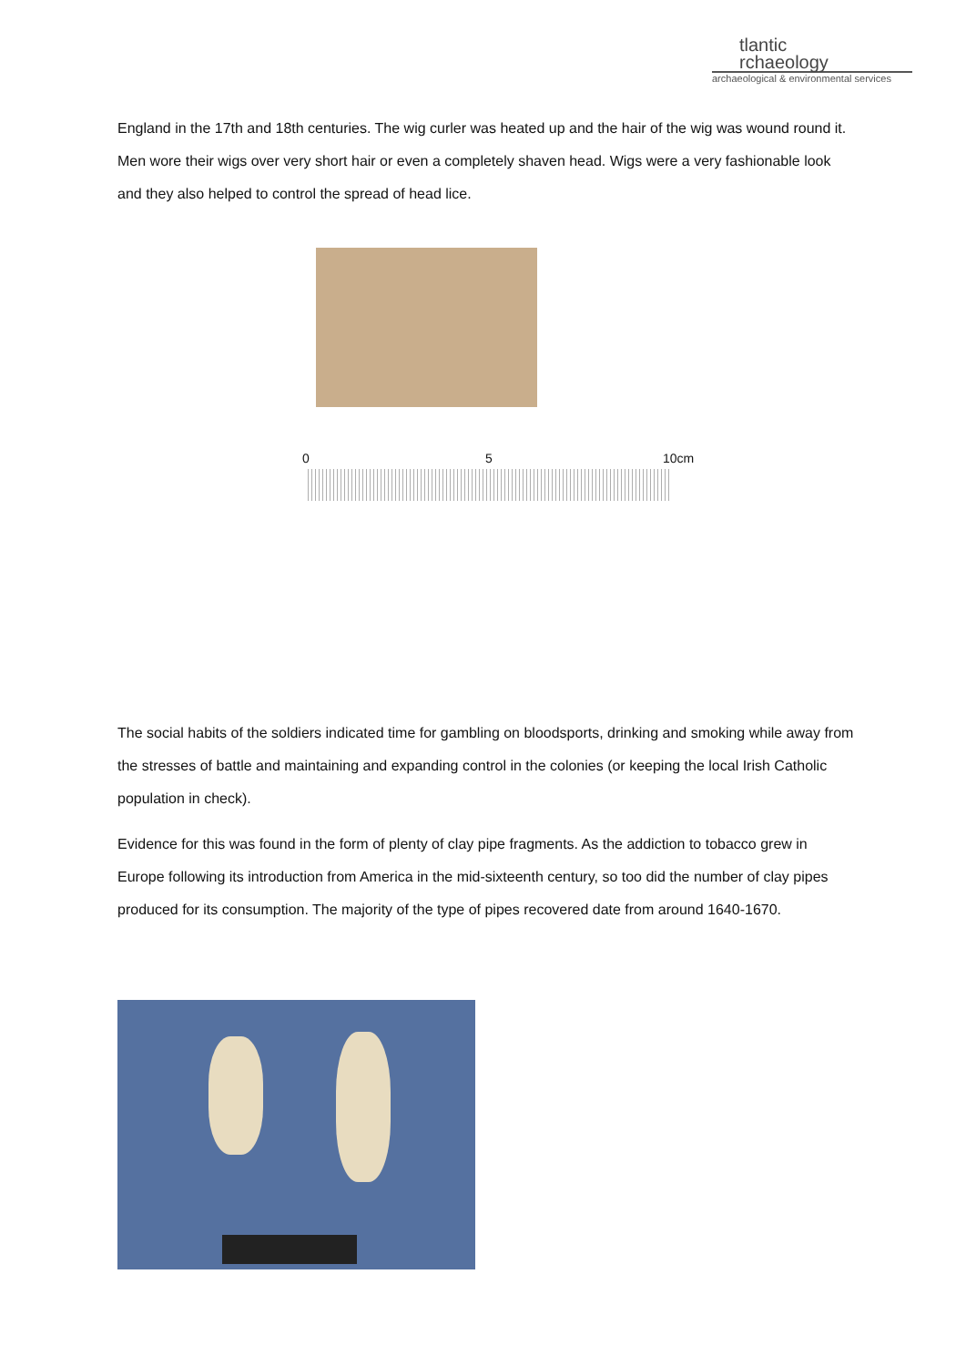tlantic
rchaeology
archaeological & environmental services
England in the 17th and 18th centuries. The wig curler was heated up and the hair of the wig was wound round it. Men wore their wigs over very short hair or even a completely shaven head. Wigs were a very fashionable look and they also helped to control the spread of head lice.
0 5 10cm
The social habits of the soldiers indicated time for gambling on bloodsports, drinking and smoking while away from the stresses of battle and maintaining and expanding control in the colonies (or keeping the local Irish Catholic population in check).
Evidence for this was found in the form of plenty of clay pipe fragments. As the addiction to tobacco grew in Europe following its introduction from America in the mid-sixteenth century, so too did the number of clay pipes produced for its consumption. The majority of the type of pipes recovered date from around 1640-1670.